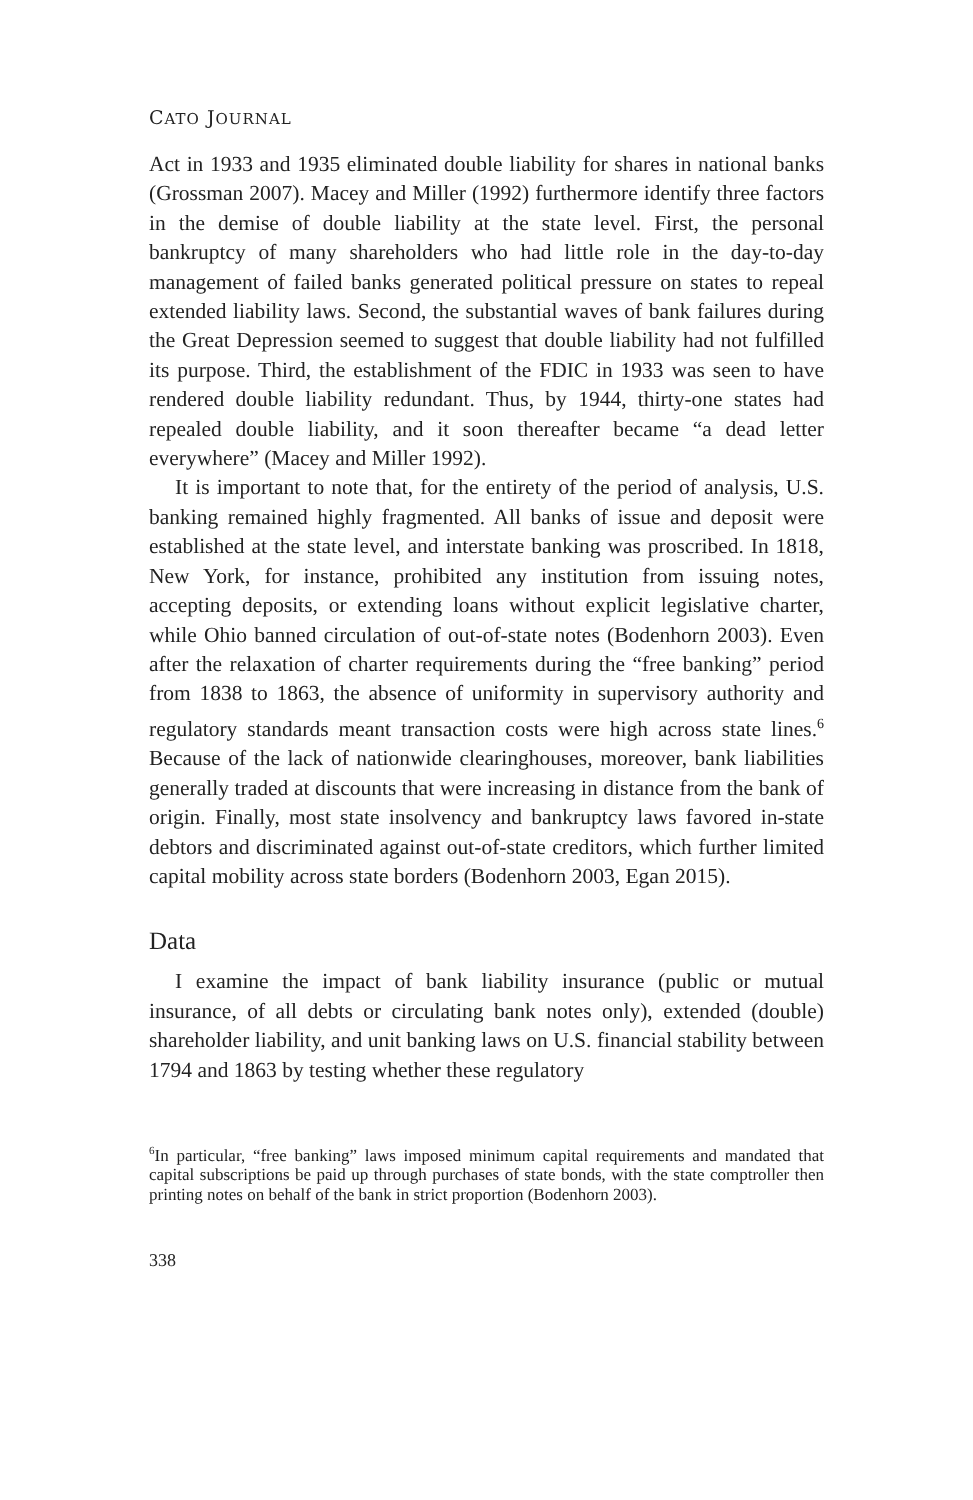CATO JOURNAL
Act in 1933 and 1935 eliminated double liability for shares in national banks (Grossman 2007). Macey and Miller (1992) furthermore identify three factors in the demise of double liability at the state level. First, the personal bankruptcy of many shareholders who had little role in the day-to-day management of failed banks generated political pressure on states to repeal extended liability laws. Second, the substantial waves of bank failures during the Great Depression seemed to suggest that double liability had not fulfilled its purpose. Third, the establishment of the FDIC in 1933 was seen to have rendered double liability redundant. Thus, by 1944, thirty-one states had repealed double liability, and it soon thereafter became “a dead letter everywhere” (Macey and Miller 1992).
It is important to note that, for the entirety of the period of analysis, U.S. banking remained highly fragmented. All banks of issue and deposit were established at the state level, and interstate banking was proscribed. In 1818, New York, for instance, prohibited any institution from issuing notes, accepting deposits, or extending loans without explicit legislative charter, while Ohio banned circulation of out-of-state notes (Bodenhorn 2003). Even after the relaxation of charter requirements during the “free banking” period from 1838 to 1863, the absence of uniformity in supervisory authority and regulatory standards meant transaction costs were high across state lines.<sup>6</sup> Because of the lack of nationwide clearinghouses, moreover, bank liabilities generally traded at discounts that were increasing in distance from the bank of origin. Finally, most state insolvency and bankruptcy laws favored in-state debtors and discriminated against out-of-state creditors, which further limited capital mobility across state borders (Bodenhorn 2003, Egan 2015).
Data
I examine the impact of bank liability insurance (public or mutual insurance, of all debts or circulating bank notes only), extended (double) shareholder liability, and unit banking laws on U.S. financial stability between 1794 and 1863 by testing whether these regulatory
<sup>6</sup> In particular, “free banking” laws imposed minimum capital requirements and mandated that capital subscriptions be paid up through purchases of state bonds, with the state comptroller then printing notes on behalf of the bank in strict proportion (Bodenhorn 2003).
338